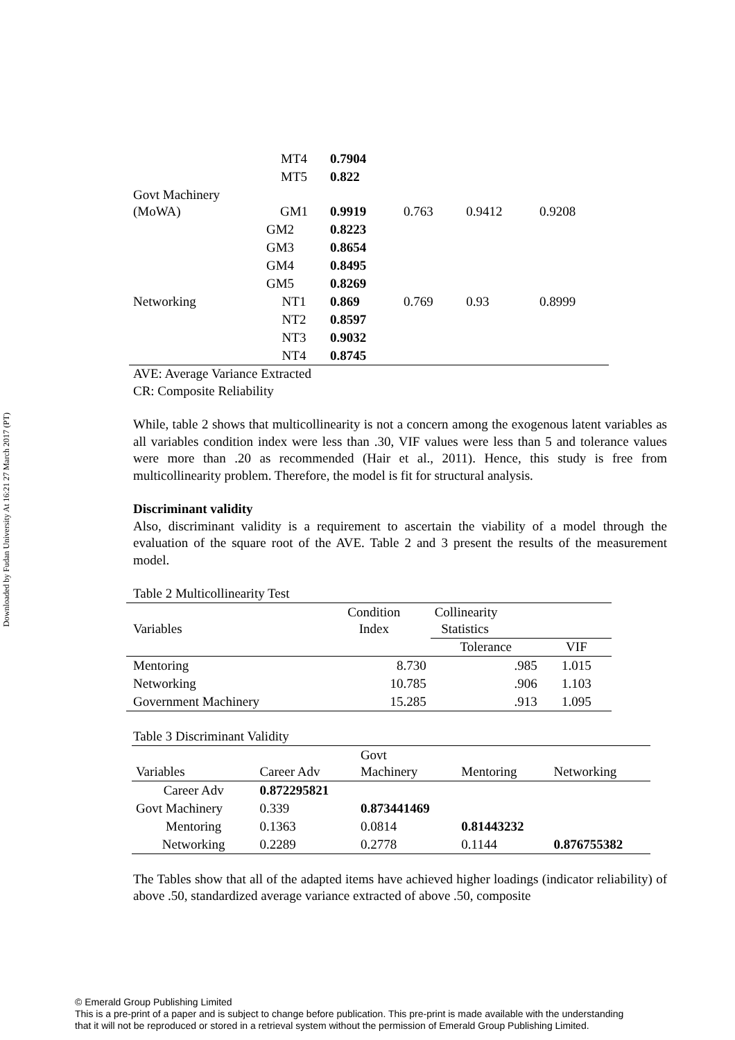Downloaded by Fudan University At 16:21 27 March 2017 (PT)
| | MT4 | 0.7904 | | | |
| | MT5 | 0.822 | | | |
| Govt Machinery (MoWA) | GM1 | 0.9919 | 0.763 | 0.9412 | 0.9208 |
| | GM2 | 0.8223 | | | |
| | GM3 | 0.8654 | | | |
| | GM4 | 0.8495 | | | |
| | GM5 | 0.8269 | | | |
| Networking | NT1 | 0.869 | 0.769 | 0.93 | 0.8999 |
| | NT2 | 0.8597 | | | |
| | NT3 | 0.9032 | | | |
| | NT4 | 0.8745 | | | |
AVE: Average Variance Extracted
CR: Composite Reliability
While, table 2 shows that multicollinearity is not a concern among the exogenous latent variables as all variables condition index were less than .30, VIF values were less than 5 and tolerance values were more than .20 as recommended (Hair et al., 2011). Hence, this study is free from multicollinearity problem. Therefore, the model is fit for structural analysis.
Discriminant validity
Also, discriminant validity is a requirement to ascertain the viability of a model through the evaluation of the square root of the AVE. Table 2 and 3 present the results of the measurement model.
Table 2 Multicollinearity Test
| Variables | Condition Index | Collinearity Statistics | |
| | | Tolerance | VIF |
| Mentoring | 8.730 | .985 | 1.015 |
| Networking | 10.785 | .906 | 1.103 |
| Government Machinery | 15.285 | .913 | 1.095 |
Table 3 Discriminant Validity
| Variables | Career Adv | Govt Machinery | Mentoring | Networking |
| Career Adv | 0.872295821 | | | |
| Govt Machinery | 0.339 | 0.873441469 | | |
| Mentoring | 0.1363 | 0.0814 | 0.81443232 | |
| Networking | 0.2289 | 0.2778 | 0.1144 | 0.876755382 |
The Tables show that all of the adapted items have achieved higher loadings (indicator reliability) of above .50, standardized average variance extracted of above .50, composite
© Emerald Group Publishing Limited
This is a pre-print of a paper and is subject to change before publication. This pre-print is made available with the understanding
that it will not be reproduced or stored in a retrieval system without the permission of Emerald Group Publishing Limited.